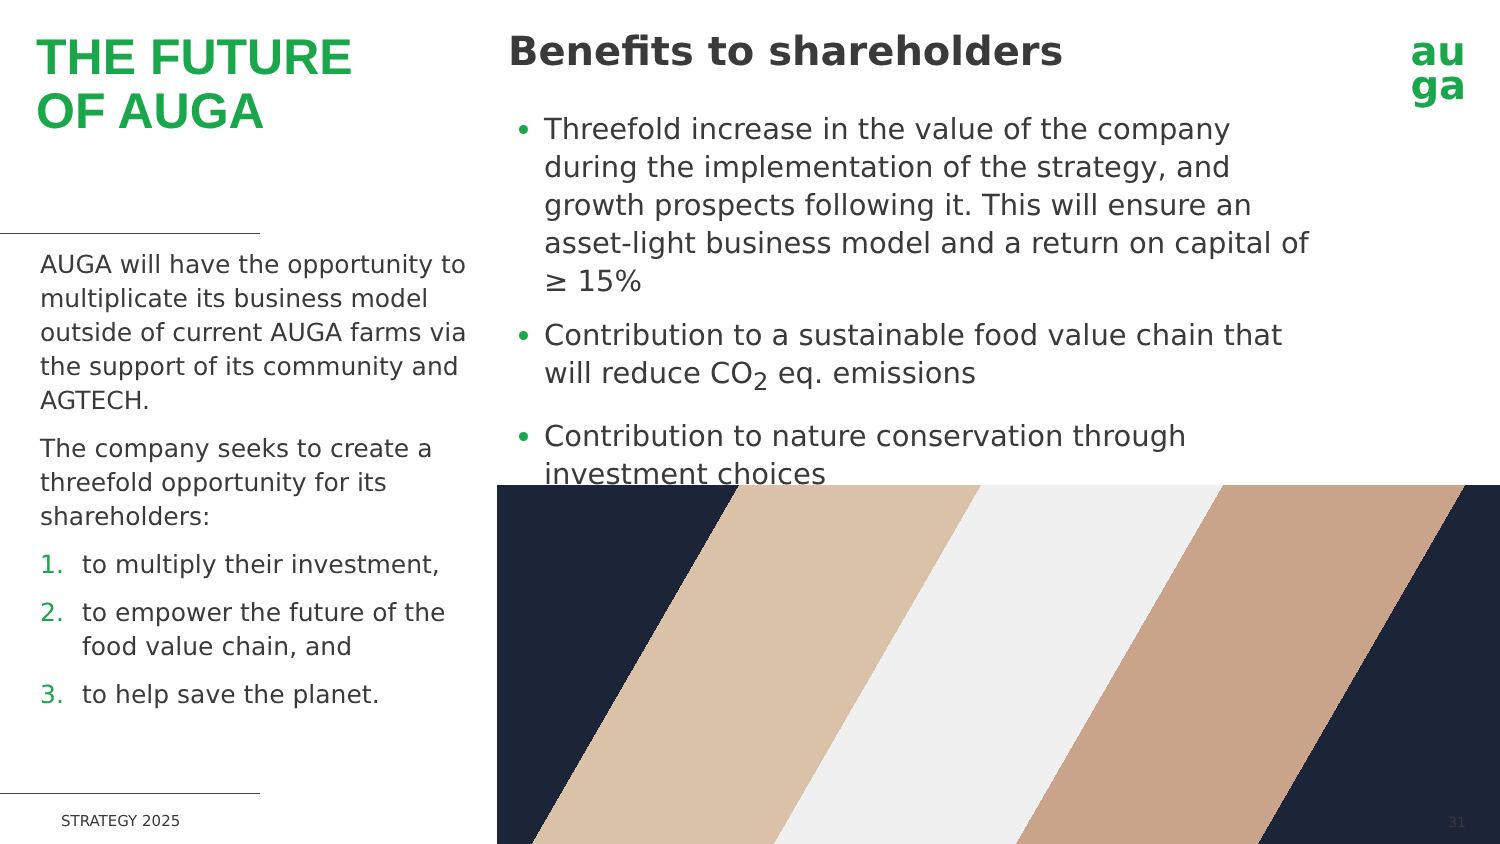THE FUTURE
OF AUGA
AUGA will have the opportunity to multiplicate its business model outside of current AUGA farms via the support of its community and AGTECH.
The company seeks to create a threefold opportunity for its shareholders:
1. to multiply their investment,
2. to empower the future of the food value chain, and
3. to help save the planet.
STRATEGY 2025
Benefits to shareholders
Threefold increase in the value of the company during the implementation of the strategy, and growth prospects following it. This will ensure an asset-light business model and a return on capital of ≥ 15%
Contribution to a sustainable food value chain that will reduce CO<sub>2</sub> eq. emissions
Contribution to nature conservation through investment choices
au
ga
31